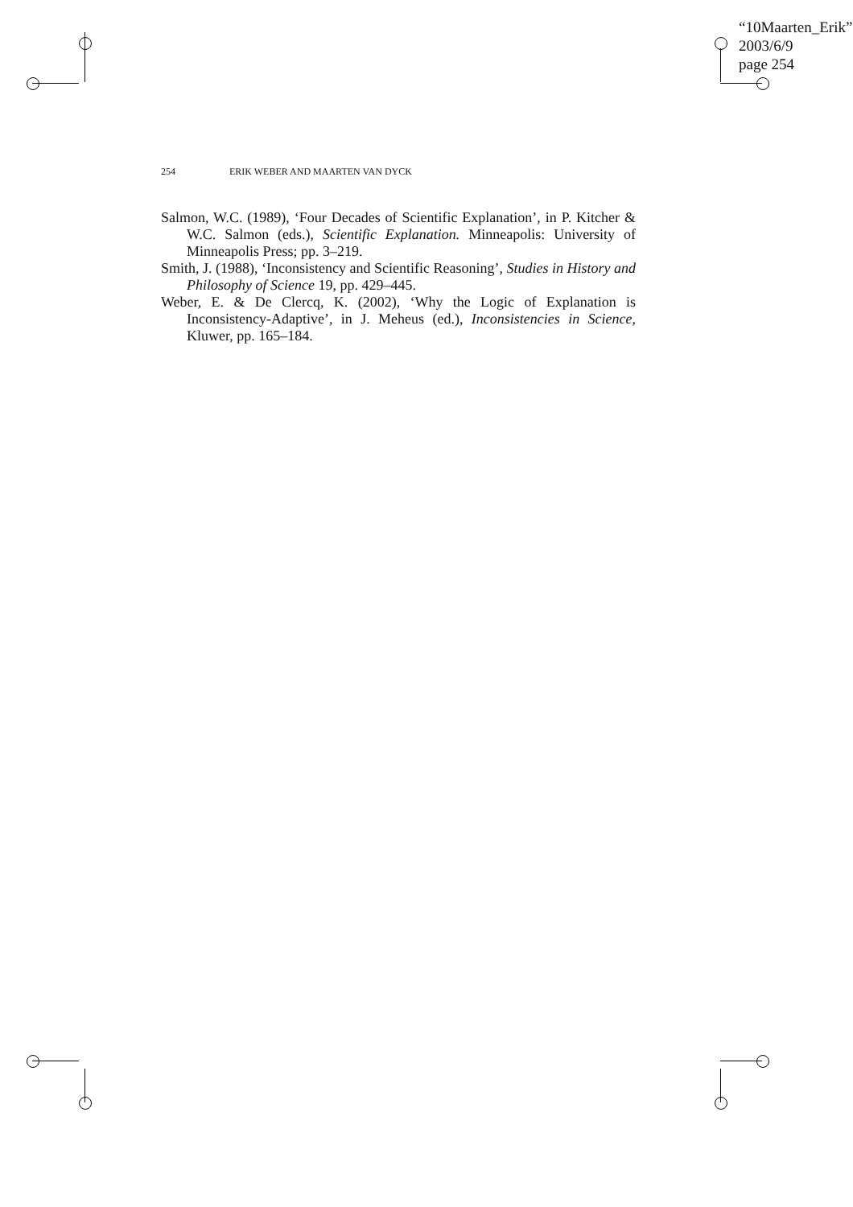“10Maarten_Erik”
2003/6/9
page 254
254 ERIK WEBER AND MAARTEN VAN DYCK
Salmon, W.C. (1989), ‘Four Decades of Scientific Explanation’, in P. Kitcher & W.C. Salmon (eds.), Scientific Explanation. Minneapolis: University of Minneapolis Press; pp. 3–219.
Smith, J. (1988), ‘Inconsistency and Scientific Reasoning’, Studies in History and Philosophy of Science 19, pp. 429–445.
Weber, E. & De Clercq, K. (2002), ‘Why the Logic of Explanation is Inconsistency-Adaptive’, in J. Meheus (ed.), Inconsistencies in Science, Kluwer, pp. 165–184.